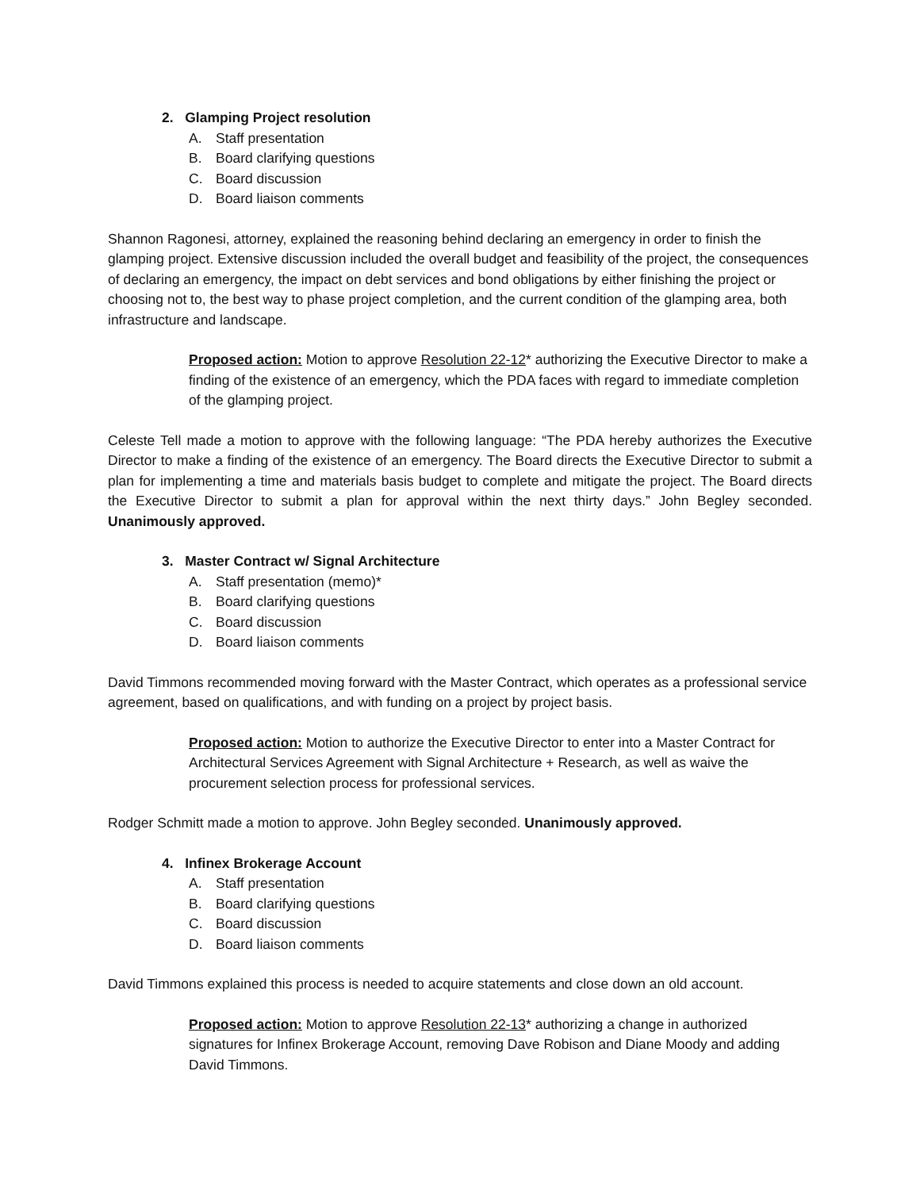2. Glamping Project resolution
A. Staff presentation
B. Board clarifying questions
C. Board discussion
D. Board liaison comments
Shannon Ragonesi, attorney, explained the reasoning behind declaring an emergency in order to finish the glamping project. Extensive discussion included the overall budget and feasibility of the project, the consequences of declaring an emergency, the impact on debt services and bond obligations by either finishing the project or choosing not to, the best way to phase project completion, and the current condition of the glamping area, both infrastructure and landscape.
Proposed action: Motion to approve Resolution 22-12* authorizing the Executive Director to make a finding of the existence of an emergency, which the PDA faces with regard to immediate completion of the glamping project.
Celeste Tell made a motion to approve with the following language: “The PDA hereby authorizes the Executive Director to make a finding of the existence of an emergency. The Board directs the Executive Director to submit a plan for implementing a time and materials basis budget to complete and mitigate the project. The Board directs the Executive Director to submit a plan for approval within the next thirty days.” John Begley seconded. Unanimously approved.
3. Master Contract w/ Signal Architecture
A. Staff presentation (memo)*
B. Board clarifying questions
C. Board discussion
D. Board liaison comments
David Timmons recommended moving forward with the Master Contract, which operates as a professional service agreement, based on qualifications, and with funding on a project by project basis.
Proposed action: Motion to authorize the Executive Director to enter into a Master Contract for Architectural Services Agreement with Signal Architecture + Research, as well as waive the procurement selection process for professional services.
Rodger Schmitt made a motion to approve. John Begley seconded. Unanimously approved.
4. Infinex Brokerage Account
A. Staff presentation
B. Board clarifying questions
C. Board discussion
D. Board liaison comments
David Timmons explained this process is needed to acquire statements and close down an old account.
Proposed action: Motion to approve Resolution 22-13* authorizing a change in authorized signatures for Infinex Brokerage Account, removing Dave Robison and Diane Moody and adding David Timmons.